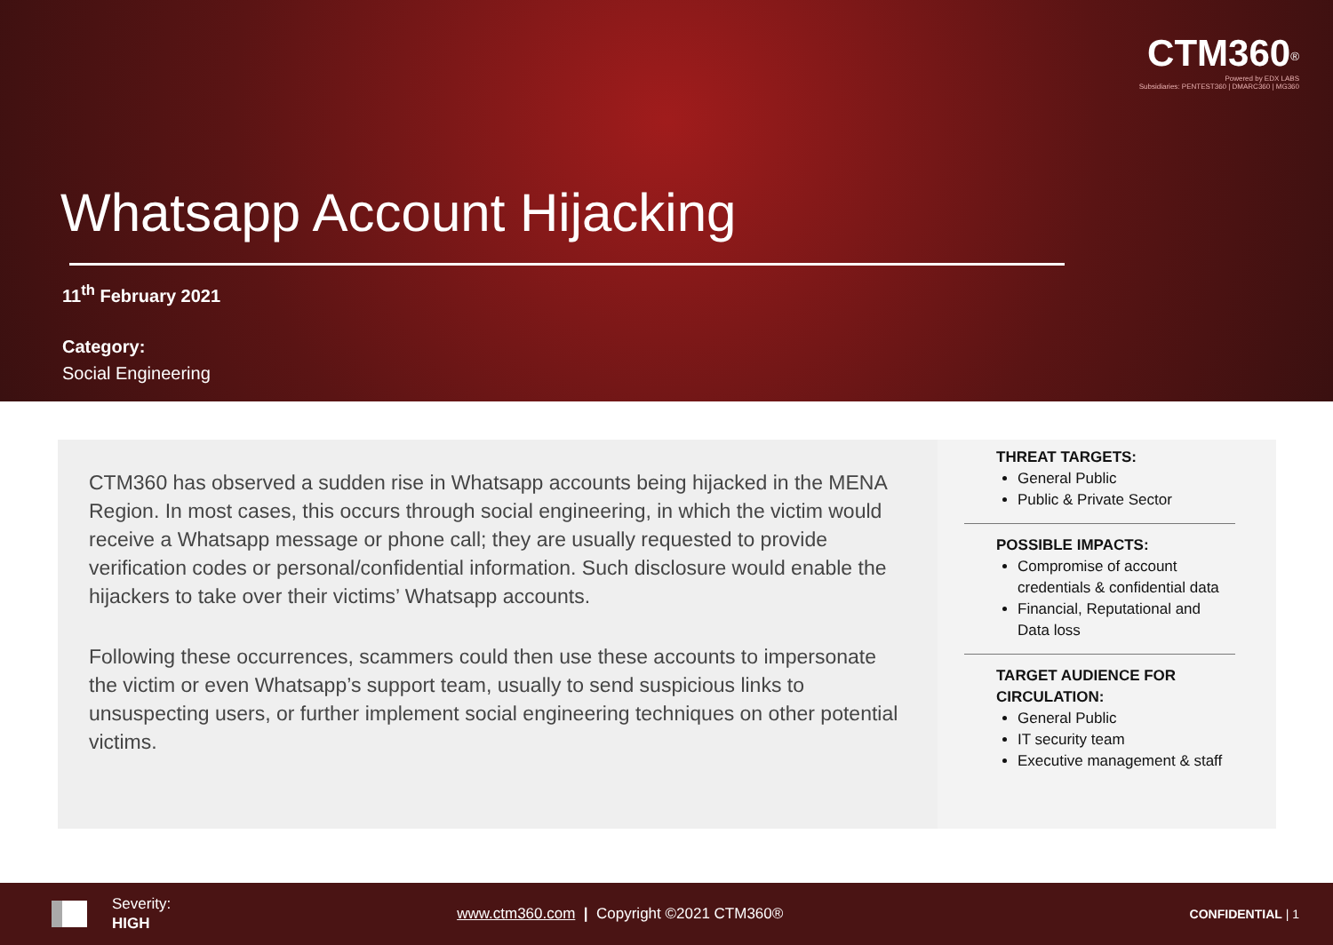CTM360<sup>®</sup>
Powered by EDX LABS
Subsidiaries: PENTEST360 | DMARC360 | MG360
Whatsapp Account Hijacking
11<sup>th</sup> February 2021
Category:
Social Engineering
CTM360 has observed a sudden rise in Whatsapp accounts being hijacked in the MENA Region. In most cases, this occurs through social engineering, in which the victim would receive a Whatsapp message or phone call; they are usually requested to provide verification codes or personal/confidential information. Such disclosure would enable the hijackers to take over their victims’ Whatsapp accounts.
Following these occurrences, scammers could then use these accounts to impersonate the victim or even Whatsapp’s support team, usually to send suspicious links to unsuspecting users, or further implement social engineering techniques on other potential victims.
THREAT TARGETS:
General Public
Public & Private Sector
POSSIBLE IMPACTS:
Compromise of account credentials & confidential data
Financial, Reputational and Data loss
TARGET AUDIENCE FOR CIRCULATION:
General Public
IT security team
Executive management & staff
Severity:
HIGH
www.ctm360.com | Copyright ©2021 CTM360®
CONFIDENTIAL | 1